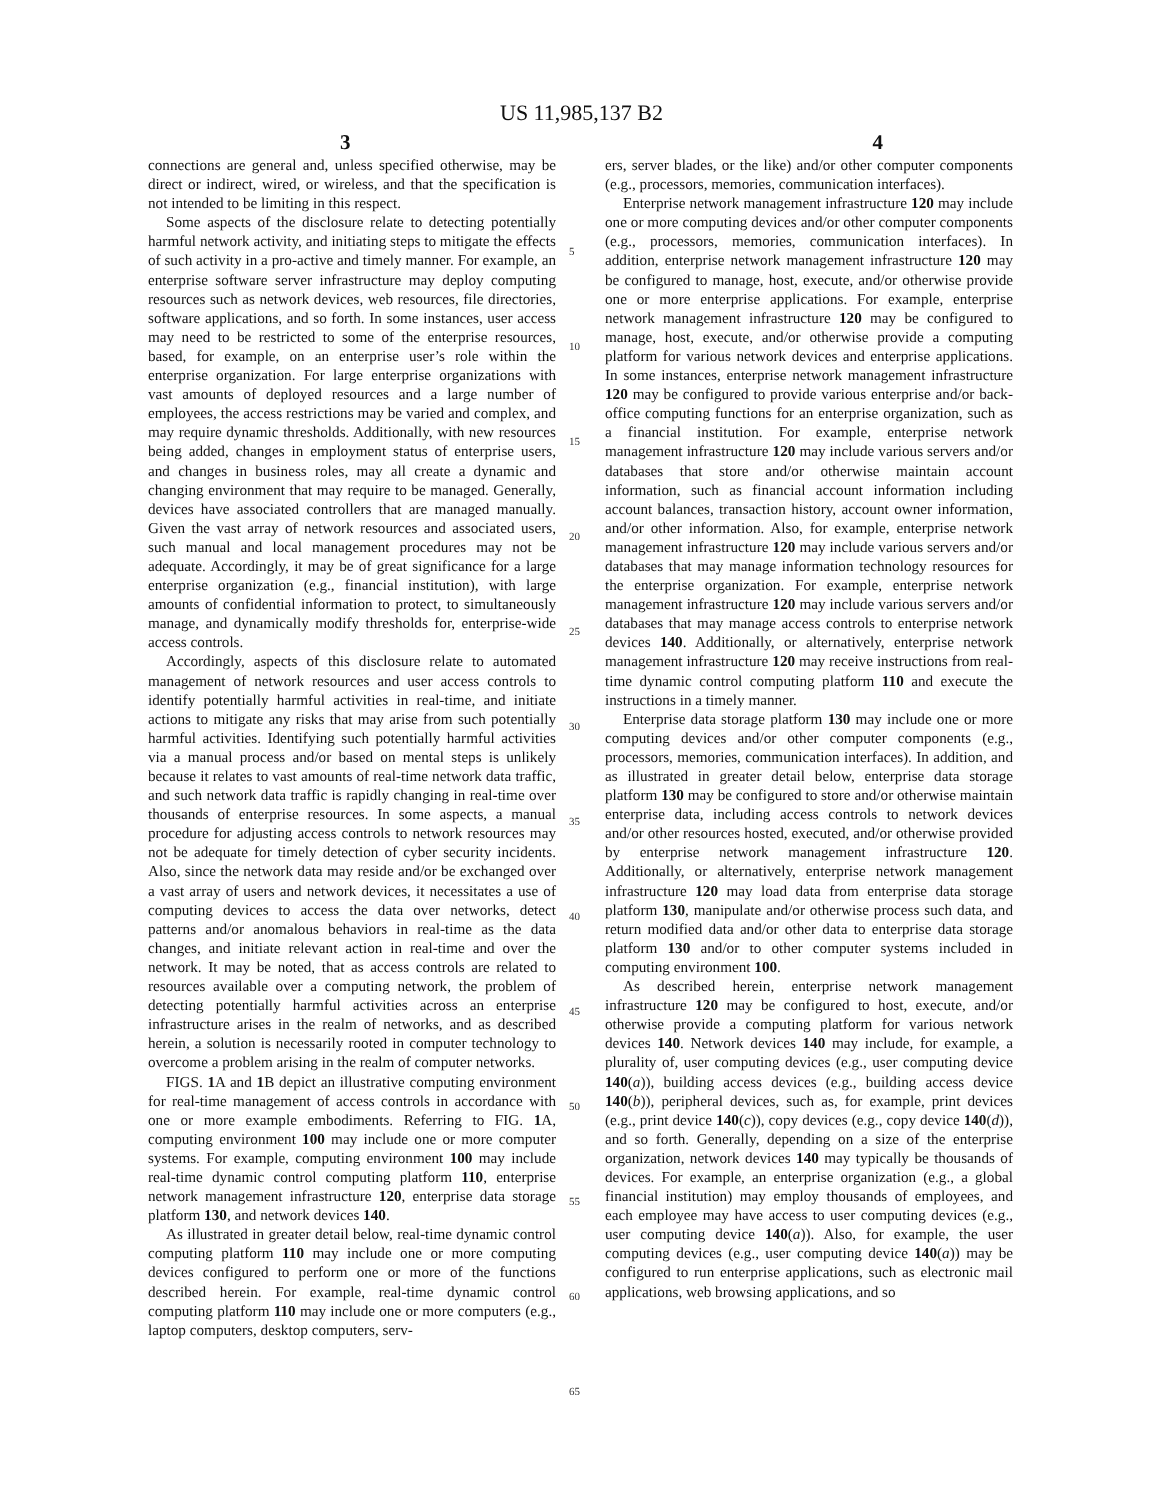US 11,985,137 B2
3 4
connections are general and, unless specified otherwise, may be direct or indirect, wired, or wireless, and that the specification is not intended to be limiting in this respect.
Some aspects of the disclosure relate to detecting potentially harmful network activity, and initiating steps to mitigate the effects of such activity in a pro-active and timely manner. For example, an enterprise software server infrastructure may deploy computing resources such as network devices, web resources, file directories, software applications, and so forth. In some instances, user access may need to be restricted to some of the enterprise resources, based, for example, on an enterprise user’s role within the enterprise organization. For large enterprise organizations with vast amounts of deployed resources and a large number of employees, the access restrictions may be varied and complex, and may require dynamic thresholds. Additionally, with new resources being added, changes in employment status of enterprise users, and changes in business roles, may all create a dynamic and changing environment that may require to be managed. Generally, devices have associated controllers that are managed manually. Given the vast array of network resources and associated users, such manual and local management procedures may not be adequate. Accordingly, it may be of great significance for a large enterprise organization (e.g., financial institution), with large amounts of confidential information to protect, to simultaneously manage, and dynamically modify thresholds for, enterprise-wide access controls.
Accordingly, aspects of this disclosure relate to automated management of network resources and user access controls to identify potentially harmful activities in real-time, and initiate actions to mitigate any risks that may arise from such potentially harmful activities. Identifying such potentially harmful activities via a manual process and/or based on mental steps is unlikely because it relates to vast amounts of real-time network data traffic, and such network data traffic is rapidly changing in real-time over thousands of enterprise resources. In some aspects, a manual procedure for adjusting access controls to network resources may not be adequate for timely detection of cyber security incidents. Also, since the network data may reside and/or be exchanged over a vast array of users and network devices, it necessitates a use of computing devices to access the data over networks, detect patterns and/or anomalous behaviors in real-time as the data changes, and initiate relevant action in real-time and over the network. It may be noted, that as access controls are related to resources available over a computing network, the problem of detecting potentially harmful activities across an enterprise infrastructure arises in the realm of networks, and as described herein, a solution is necessarily rooted in computer technology to overcome a problem arising in the realm of computer networks.
FIGS. 1 A and 1 B depict an illustrative computing environment for real-time management of access controls in accordance with one or more example embodiments. Referring to FIG. 1 A, computing environment 100 may include one or more computer systems. For example, computing environment 100 may include real-time dynamic control computing platform 110, enterprise network management infrastructure 120, enterprise data storage platform 130, and network devices 140.
As illustrated in greater detail below, real-time dynamic control computing platform 110 may include one or more computing devices configured to perform one or more of the functions described herein. For example, real-time dynamic control computing platform 110 may include one or more computers (e.g., laptop computers, desktop computers, serv-
5
10
15
20
25
30
35
40
45
50
55
60
65
ers, server blades, or the like) and/or other computer components (e.g., processors, memories, communication interfaces).
Enterprise network management infrastructure 120 may include one or more computing devices and/or other computer components (e.g., processors, memories, communication interfaces). In addition, enterprise network management infrastructure 120 may be configured to manage, host, execute, and/or otherwise provide one or more enterprise applications. For example, enterprise network management infrastructure 120 may be configured to manage, host, execute, and/or otherwise provide a computing platform for various network devices and enterprise applications. In some instances, enterprise network management infrastructure 120 may be configured to provide various enterprise and/or back-office computing functions for an enterprise organization, such as a financial institution. For example, enterprise network management infrastructure 120 may include various servers and/or databases that store and/or otherwise maintain account information, such as financial account information including account balances, transaction history, account owner information, and/or other information. Also, for example, enterprise network management infrastructure 120 may include various servers and/or databases that may manage information technology resources for the enterprise organization. For example, enterprise network management infrastructure 120 may include various servers and/or databases that may manage access controls to enterprise network devices 140. Additionally, or alternatively, enterprise network management infrastructure 120 may receive instructions from real-time dynamic control computing platform 110 and execute the instructions in a timely manner.
Enterprise data storage platform 130 may include one or more computing devices and/or other computer components (e.g., processors, memories, communication interfaces). In addition, and as illustrated in greater detail below, enterprise data storage platform 130 may be configured to store and/or otherwise maintain enterprise data, including access controls to network devices and/or other resources hosted, executed, and/or otherwise provided by enterprise network management infrastructure 120. Additionally, or alternatively, enterprise network management infrastructure 120 may load data from enterprise data storage platform 130, manipulate and/or otherwise process such data, and return modified data and/or other data to enterprise data storage platform 130 and/or to other computer systems included in computing environment 100.
As described herein, enterprise network management infrastructure 120 may be configured to host, execute, and/or otherwise provide a computing platform for various network devices 140. Network devices 140 may include, for example, a plurality of, user computing devices (e.g., user computing device 140(a)), building access devices (e.g., building access device 140(b)), peripheral devices, such as, for example, print devices (e.g., print device 140(c)), copy devices (e.g., copy device 140(d)), and so forth. Generally, depending on a size of the enterprise organization, network devices 140 may typically be thousands of devices. For example, an enterprise organization (e.g., a global financial institution) may employ thousands of employees, and each employee may have access to user computing devices (e.g., user computing device 140(a)). Also, for example, the user computing devices (e.g., user computing device 140(a)) may be configured to run enterprise applications, such as electronic mail applications, web browsing applications, and so